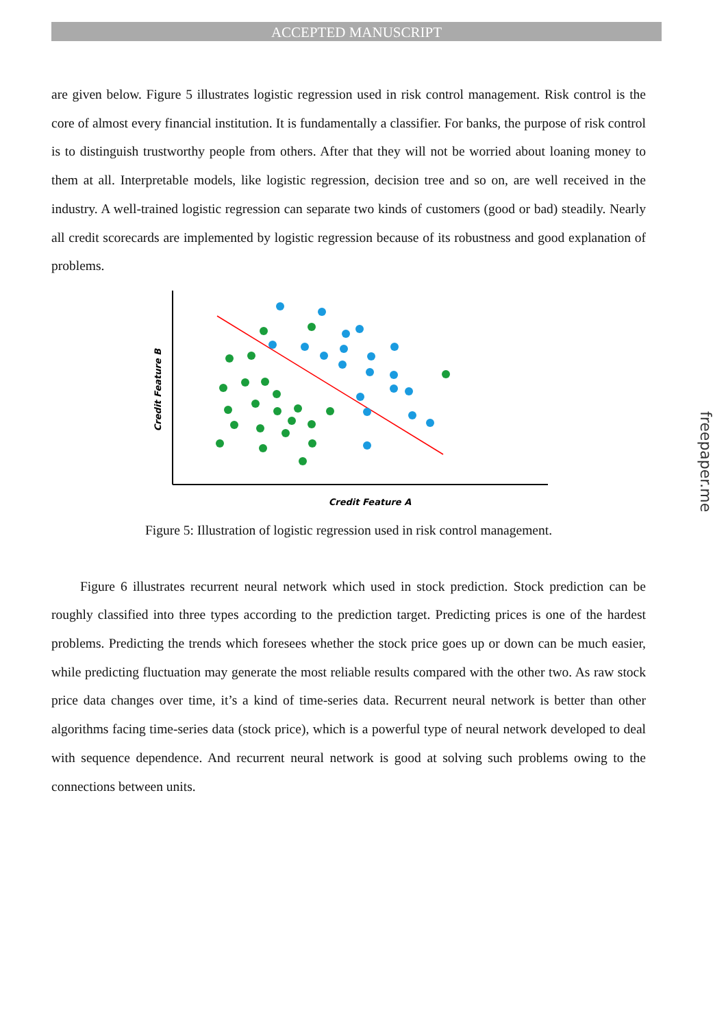ACCEPTED MANUSCRIPT
are given below. Figure 5 illustrates logistic regression used in risk control management. Risk control is the core of almost every financial institution. It is fundamentally a classifier. For banks, the purpose of risk control is to distinguish trustworthy people from others. After that they will not be worried about loaning money to them at all. Interpretable models, like logistic regression, decision tree and so on, are well received in the industry. A well-trained logistic regression can separate two kinds of customers (good or bad) steadily. Nearly all credit scorecards are implemented by logistic regression because of its robustness and good explanation of problems.
Credit Feature B
Credit Feature A
Figure 5: Illustration of logistic regression used in risk control management.
Figure 6 illustrates recurrent neural network which used in stock prediction. Stock prediction can be roughly classified into three types according to the prediction target. Predicting prices is one of the hardest problems. Predicting the trends which foresees whether the stock price goes up or down can be much easier, while predicting fluctuation may generate the most reliable results compared with the other two. As raw stock price data changes over time, it’s a kind of time-series data. Recurrent neural network is better than other algorithms facing time-series data (stock price), which is a powerful type of neural network developed to deal with sequence dependence. And recurrent neural network is good at solving such problems owing to the connections between units.
freepaper.me